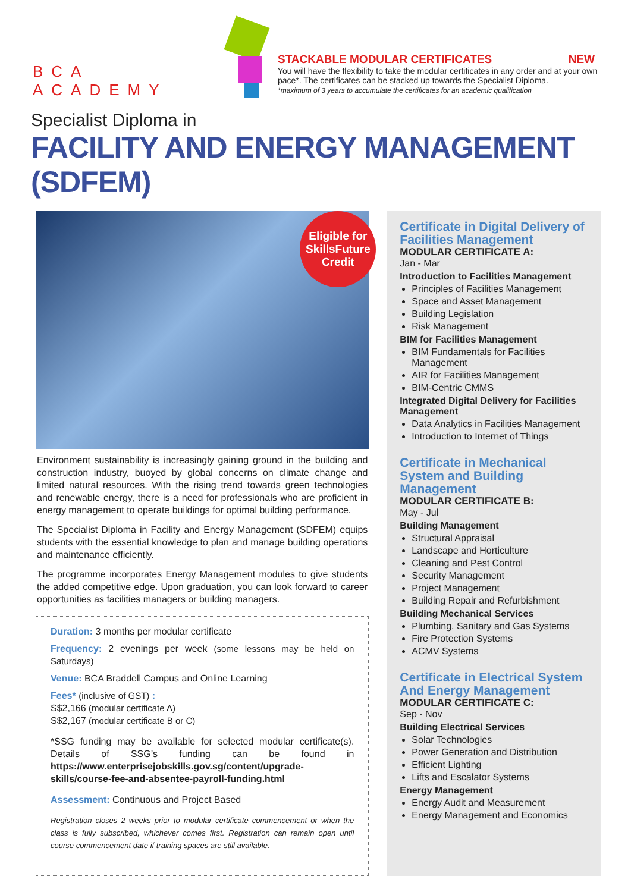BCA ACADEMY
STACKABLE MODULAR CERTIFICATES NEW
You will have the flexibility to take the modular certificates in any order and at your own pace*. The certificates can be stacked up towards the Specialist Diploma.
*maximum of 3 years to accumulate the certificates for an academic qualification
Specialist Diploma in
FACILITY AND ENERGY MANAGEMENT (SDFEM)
Eligible for
SkillsFuture
Credit
Environment sustainability is increasingly gaining ground in the building and construction industry, buoyed by global concerns on climate change and limited natural resources. With the rising trend towards green technologies and renewable energy, there is a need for professionals who are proficient in energy management to operate buildings for optimal building performance.
The Specialist Diploma in Facility and Energy Management (SDFEM) equips students with the essential knowledge to plan and manage building operations and maintenance efficiently.
The programme incorporates Energy Management modules to give students the added competitive edge. Upon graduation, you can look forward to career opportunities as facilities managers or building managers.
Duration: 3 months per modular certificate
Frequency: 2 evenings per week (some lessons may be held on Saturdays)
Venue: BCA Braddell Campus and Online Learning
Fees* (inclusive of GST) :
S$2,166 (modular certificate A)
S$2,167 (modular certificate B or C)
*SSG funding may be available for selected modular certificate(s). Details of SSG’s funding can be found in https://www.enterprisejobskills.gov.sg/content/upgrade-skills/course-fee-and-absentee-payroll-funding.html
Assessment: Continuous and Project Based
Registration closes 2 weeks prior to modular certificate commencement or when the class is fully subscribed, whichever comes first. Registration can remain open until course commencement date if training spaces are still available.
Certificate in Digital Delivery of Facilities Management
MODULAR CERTIFICATE A:
Jan - Mar
Introduction to Facilities Management
Principles of Facilities Management
Space and Asset Management
Building Legislation
Risk Management
BIM for Facilities Management
BIM Fundamentals for Facilities Management
AIR for Facilities Management
BIM-Centric CMMS
Integrated Digital Delivery for Facilities Management
Data Analytics in Facilities Management
Introduction to Internet of Things
Certificate in Mechanical System and Building Management
MODULAR CERTIFICATE B:
May - Jul
Building Management
Structural Appraisal
Landscape and Horticulture
Cleaning and Pest Control
Security Management
Project Management
Building Repair and Refurbishment
Building Mechanical Services
Plumbing, Sanitary and Gas Systems
Fire Protection Systems
ACMV Systems
Certificate in Electrical System And Energy Management
MODULAR CERTIFICATE C:
Sep - Nov
Building Electrical Services
Solar Technologies
Power Generation and Distribution
Efficient Lighting
Lifts and Escalator Systems
Energy Management
Energy Audit and Measurement
Energy Management and Economics